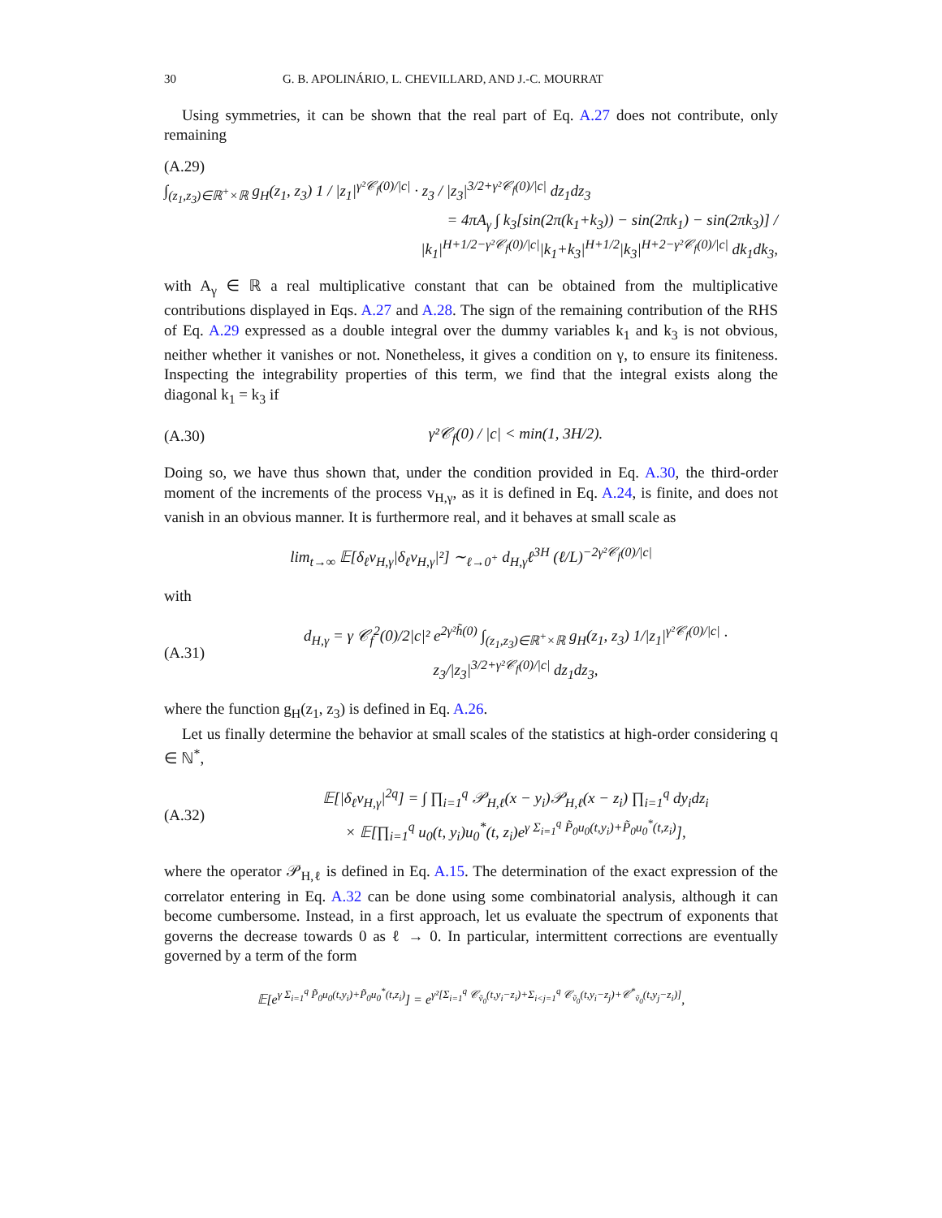30 G. B. APOLINÁRIO, L. CHEVILLARD, AND J.-C. MOURRAT
Using symmetries, it can be shown that the real part of Eq. A.27 does not contribute, only remaining
(A.29)
∫<sub>(z<sub>1</sub>,z<sub>3</sub>)∈ℝ<sup>+</sup>×ℝ</sub> g<sub>H</sub>(z<sub>1</sub>, z<sub>3</sub>) 1 / |z<sub>1</sub>|<sup>γ²𝒞<sub>f</sub>(0)/|c|</sup> · z<sub>3</sub> / |z<sub>3</sub>|<sup>3/2+γ²𝒞<sub>f</sub>(0)/|c|</sup> dz<sub>1</sub>dz<sub>3</sub>
= 4πA<sub>γ</sub> ∫ k<sub>3</sub>[sin(2π(k<sub>1</sub>+k<sub>3</sub>)) − sin(2πk<sub>1</sub>) − sin(2πk<sub>3</sub>)] / |k<sub>1</sub>|<sup>H+1/2−γ²𝒞<sub>f</sub>(0)/|c|</sup>|k<sub>1</sub>+k<sub>3</sub>|<sup>H+1/2</sup>|k<sub>3</sub>|<sup>H+2−γ²𝒞<sub>f</sub>(0)/|c|</sup> dk<sub>1</sub>dk<sub>3</sub>,
with A<sub>γ</sub> ∈ ℝ a real multiplicative constant that can be obtained from the multiplicative contributions displayed in Eqs. A.27 and A.28. The sign of the remaining contribution of the RHS of Eq. A.29 expressed as a double integral over the dummy variables k<sub>1</sub> and k<sub>3</sub> is not obvious, neither whether it vanishes or not. Nonetheless, it gives a condition on γ, to ensure its finiteness. Inspecting the integrability properties of this term, we find that the integral exists along the diagonal k<sub>1</sub> = k<sub>3</sub> if
(A.30) γ²𝒞<sub>f</sub>(0) / |c| < min(1, 3H/2).
Doing so, we have thus shown that, under the condition provided in Eq. A.30, the third-order moment of the increments of the process v<sub>H,γ</sub>, as it is defined in Eq. A.24, is finite, and does not vanish in an obvious manner. It is furthermore real, and it behaves at small scale as
lim<sub>t→∞</sub> 𝔼[δ<sub>ℓ</sub>v<sub>H,γ</sub>|δ<sub>ℓ</sub>v<sub>H,γ</sub>|²] ∼<sub>ℓ→0<sup>+</sup></sub> d<sub>H,γ</sub>ℓ<sup>3H</sup> (ℓ/L)<sup>−2γ²𝒞<sub>f</sub>(0)/|c|</sup>
with
(A.31) d<sub>H,γ</sub> = γ 𝒞<sub>f</sub><sup>2</sup>(0)/2|c|² e<sup>2γ²h̃(0)</sup> ∫<sub>(z<sub>1</sub>,z<sub>3</sub>)∈ℝ<sup>+</sup>×ℝ</sub> g<sub>H</sub>(z<sub>1</sub>, z<sub>3</sub>) 1/|z<sub>1</sub>|<sup>γ²𝒞<sub>f</sub>(0)/|c|</sup> · z<sub>3</sub>/|z<sub>3</sub>|<sup>3/2+γ²𝒞<sub>f</sub>(0)/|c|</sup> dz<sub>1</sub>dz<sub>3</sub>,
where the function g<sub>H</sub>(z<sub>1</sub>, z<sub>3</sub>) is defined in Eq. A.26.
Let us finally determine the behavior at small scales of the statistics at high-order considering q ∈ ℕ<sup>*</sup>,
(A.32) 𝔼[|δ<sub>ℓ</sub>v<sub>H,γ</sub>|<sup>2q</sup>] = ∫ ∏<sub>i=1</sub><sup>q</sup> 𝒫<sub>H,ℓ</sub>(x − y<sub>i</sub>)𝒫<sub>H,ℓ</sub>(x − z<sub>i</sub>) ∏<sub>i=1</sub><sup>q</sup> dy<sub>i</sub>dz<sub>i</sub>
× 𝔼[∏<sub>i=1</sub><sup>q</sup> u<sub>0</sub>(t, y<sub>i</sub>)u<sub>0</sub><sup>*</sup>(t, z<sub>i</sub>)e<sup>γ Σ<sub>i=1</sub><sup>q</sup> P̃<sub>0</sub>u<sub>0</sub>(t,y<sub>i</sub>)+P̃<sub>0</sub>u<sub>0</sub><sup>*</sup>(t,z<sub>i</sub>)</sup>],
where the operator 𝒫<sub>H,ℓ</sub> is defined in Eq. A.15. The determination of the exact expression of the correlator entering in Eq. A.32 can be done using some combinatorial analysis, although it can become cumbersome. Instead, in a first approach, let us evaluate the spectrum of exponents that governs the decrease towards 0 as ℓ → 0. In particular, intermittent corrections are eventually governed by a term of the form
𝔼[e<sup>γ Σ<sub>i=1</sub><sup>q</sup> P̃<sub>0</sub>u<sub>0</sub>(t,y<sub>i</sub>)+P̃<sub>0</sub>u<sub>0</sub><sup>*</sup>(t,z<sub>i</sub>)</sup>] = e<sup>γ²[Σ<sub>i=1</sub><sup>q</sup> 𝒞<sub>ṽ<sub>0</sub></sub>(t,y<sub>i</sub>−z<sub>i</sub>)+Σ<sub>i<j=1</sub><sup>q</sup> 𝒞<sub>ṽ<sub>0</sub></sub>(t,y<sub>i</sub>−z<sub>j</sub>)+𝒞<sup>*</sup><sub>ṽ<sub>0</sub></sub>(t,y<sub>j</sub>−z<sub>i</sub>)]</sup>,